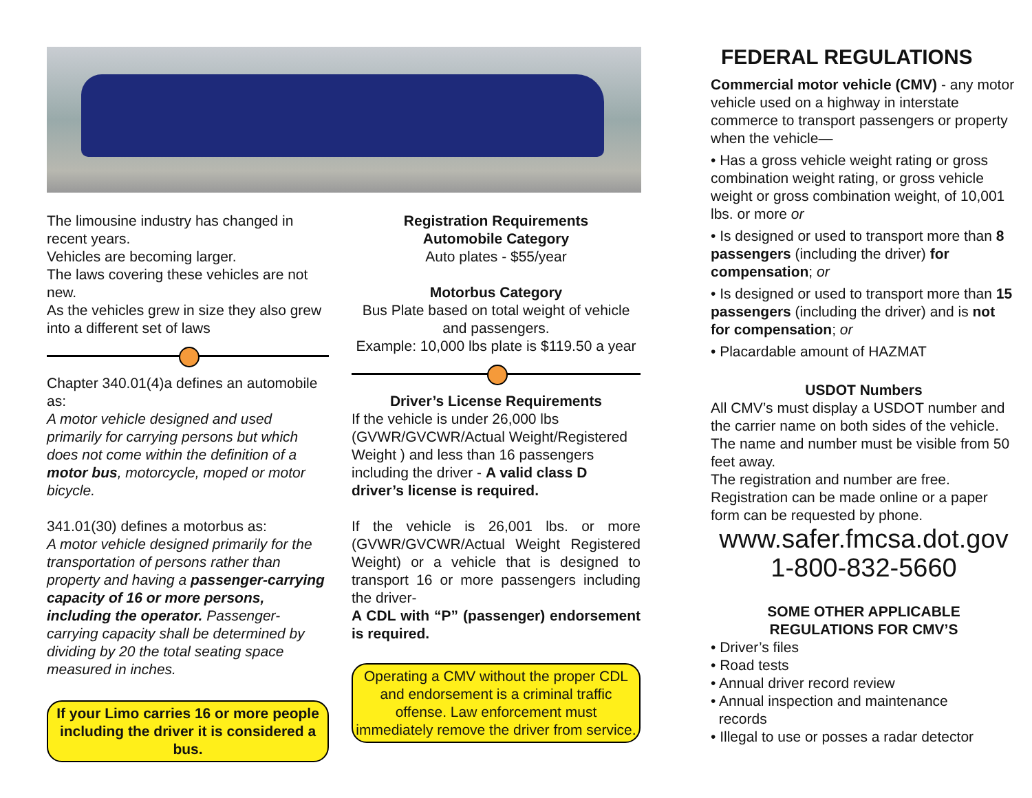The limousine industry has changed in recent years.
Vehicles are becoming larger.
The laws covering these vehicles are not new.
As the vehicles grew in size they also grew into a different set of laws
Chapter 340.01(4)a defines an automobile as:
A motor vehicle designed and used primarily for carrying persons but which does not come within the definition of a motor bus, motorcycle, moped or motor bicycle.
341.01(30) defines a motorbus as:
A motor vehicle designed primarily for the transportation of persons rather than property and having a passenger-carrying capacity of 16 or more persons, including the operator. Passenger-carrying capacity shall be determined by dividing by 20 the total seating space measured in inches.
If your Limo carries 16 or more people including the driver it is considered a bus.
Registration Requirements
Automobile Category
Auto plates - $55/year
Motorbus Category
Bus Plate based on total weight of vehicle and passengers.
Example: 10,000 lbs plate is $119.50 a year
Driver’s License Requirements
If the vehicle is under 26,000 lbs (GVWR/GVCWR/Actual Weight/Registered Weight ) and less than 16 passengers including the driver - A valid class D driver’s license is required.
If the vehicle is 26,001 lbs. or more (GVWR/GVCWR/Actual Weight Registered Weight) or a vehicle that is designed to transport 16 or more passengers including the driver-
A CDL with “P” (passenger) endorsement is required.
Operating a CMV without the proper CDL and endorsement is a criminal traffic offense. Law enforcement must immediately remove the driver from service.
FEDERAL REGULATIONS
Commercial motor vehicle (CMV) - any motor vehicle used on a highway in interstate commerce to transport passengers or property when the vehicle—
• Has a gross vehicle weight rating or gross combination weight rating, or gross vehicle weight or gross combination weight, of 10,001 lbs. or more or
• Is designed or used to transport more than 8 passengers (including the driver) for compensation; or
• Is designed or used to transport more than 15 passengers (including the driver) and is not for compensation; or
• Placardable amount of HAZMAT
USDOT Numbers
All CMV’s must display a USDOT number and the carrier name on both sides of the vehicle. The name and number must be visible from 50 feet away.
The registration and number are free. Registration can be made online or a paper form can be requested by phone.
www.safer.fmcsa.dot.gov
1-800-832-5660
SOME OTHER APPLICABLE
REGULATIONS FOR CMV’S
• Driver’s files
• Road tests
• Annual driver record review
• Annual inspection and maintenance
records
• Illegal to use or posses a radar detector